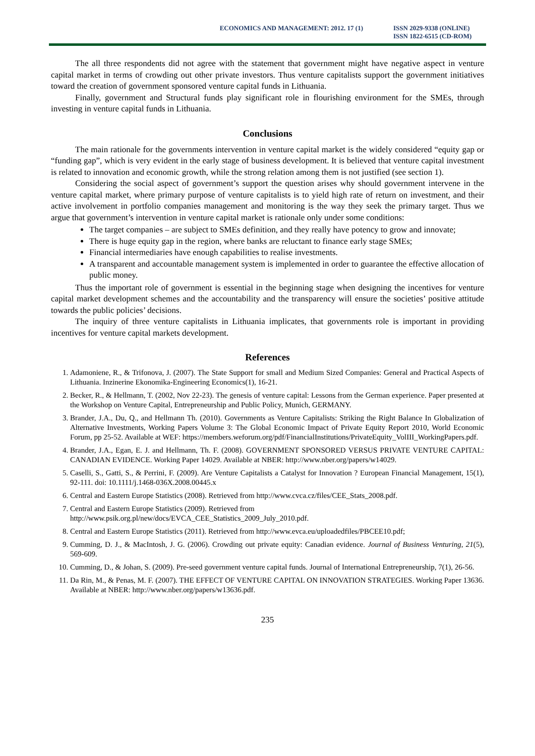ECONOMICS AND MANAGEMENT: 2012. 17 (1)
ISSN 2029-9338 (ONLINE)
ISSN 1822-6515 (CD-ROM)
The all three respondents did not agree with the statement that government might have negative aspect in venture capital market in terms of crowding out other private investors. Thus venture capitalists support the government initiatives toward the creation of government sponsored venture capital funds in Lithuania.
Finally, government and Structural funds play significant role in flourishing environment for the SMEs, through investing in venture capital funds in Lithuania.
Conclusions
The main rationale for the governments intervention in venture capital market is the widely considered “equity gap or “funding gap”, which is very evident in the early stage of business development. It is believed that venture capital investment is related to innovation and economic growth, while the strong relation among them is not justified (see section 1).
Considering the social aspect of government’s support the question arises why should government intervene in the venture capital market, where primary purpose of venture capitalists is to yield high rate of return on investment, and their active involvement in portfolio companies management and monitoring is the way they seek the primary target. Thus we argue that government’s intervention in venture capital market is rationale only under some conditions:
The target companies – are subject to SMEs definition, and they really have potency to grow and innovate;
There is huge equity gap in the region, where banks are reluctant to finance early stage SMEs;
Financial intermediaries have enough capabilities to realise investments.
A transparent and accountable management system is implemented in order to guarantee the effective allocation of public money.
Thus the important role of government is essential in the beginning stage when designing the incentives for venture capital market development schemes and the accountability and the transparency will ensure the societies’ positive attitude towards the public policies’ decisions.
The inquiry of three venture capitalists in Lithuania implicates, that governments role is important in providing incentives for venture capital markets development.
References
1. Adamoniene, R., & Trifonova, J. (2007). The State Support for small and Medium Sized Companies: General and Practical Aspects of Lithuania. Inzinerine Ekonomika-Engineering Economics(1), 16-21.
2. Becker, R., & Hellmann, T. (2002, Nov 22-23). The genesis of venture capital: Lessons from the German experience. Paper presented at the Workshop on Venture Capital, Entrepreneurship and Public Policy, Munich, GERMANY.
3. Brander, J.A., Du, Q., and Hellmann Th. (2010). Governments as Venture Capitalists: Striking the Right Balance In Globalization of Alternative Investments, Working Papers Volume 3: The Global Economic Impact of Private Equity Report 2010, World Economic Forum, pp 25-52. Available at WEF: https://members.weforum.org/pdf/FinancialInstitutions/PrivateEquity_VolIII_WorkingPapers.pdf.
4. Brander, J.A., Egan, E. J. and Hellmann, Th. F. (2008). GOVERNMENT SPONSORED VERSUS PRIVATE VENTURE CAPITAL: CANADIAN EVIDENCE. Working Paper 14029. Available at NBER: http://www.nber.org/papers/w14029.
5. Caselli, S., Gatti, S., & Perrini, F. (2009). Are Venture Capitalists a Catalyst for Innovation ? European Financial Management, 15(1), 92-111. doi: 10.1111/j.1468-036X.2008.00445.x
6. Central and Eastern Europe Statistics (2008). Retrieved from http://www.cvca.cz/files/CEE_Stats_2008.pdf.
7. Central and Eastern Europe Statistics (2009). Retrieved from
http://www.psik.org.pl/new/docs/EVCA_CEE_Statistics_2009_July_2010.pdf.
8. Central and Eastern Europe Statistics (2011). Retrieved from http://www.evca.eu/uploadedfiles/PBCEE10.pdf;
9. Cumming, D. J., & MacIntosh, J. G. (2006). Crowding out private equity: Canadian evidence. Journal of Business Venturing, 21(5), 569-609.
10. Cumming, D., & Johan, S. (2009). Pre-seed government venture capital funds. Journal of International Entrepreneurship, 7(1), 26-56.
11. Da Rin, M., & Penas, M. F. (2007). THE EFFECT OF VENTURE CAPITAL ON INNOVATION STRATEGIES. Working Paper 13636. Available at NBER: http://www.nber.org/papers/w13636.pdf.
235